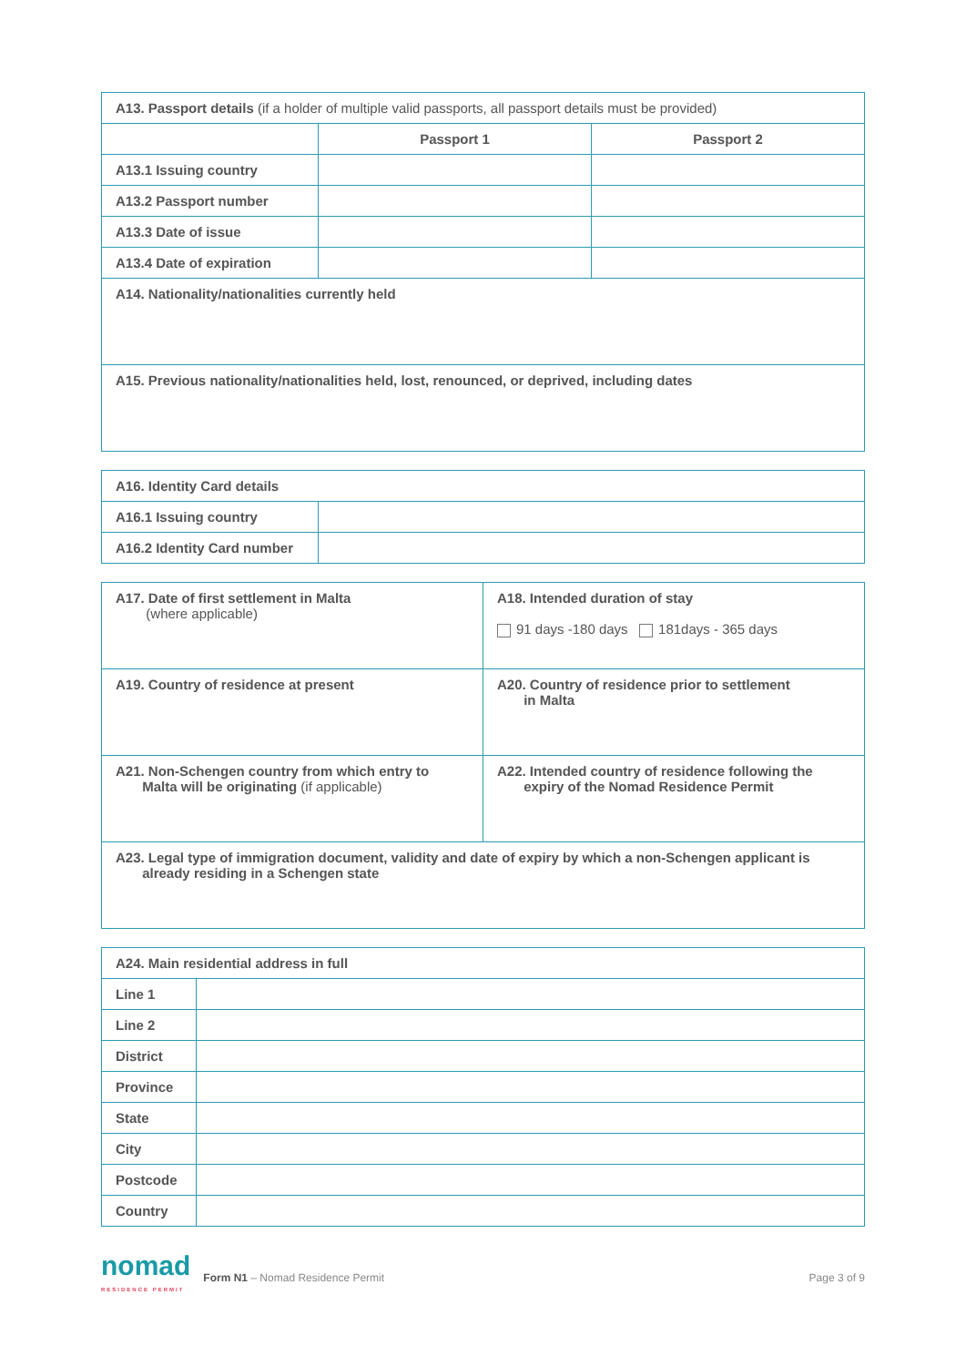| A13. Passport details (if a holder of multiple valid passports, all passport details must be provided) | | |
| | Passport 1 | Passport 2 |
| A13.1 Issuing country | | |
| A13.2 Passport number | | |
| A13.3 Date of issue | | |
| A13.4 Date of expiration | | |
| A14. Nationality/nationalities currently held | | |
| A15. Previous nationality/nationalities held, lost, renounced, or deprived, including dates | | |
| A16. Identity Card details | |
| A16.1 Issuing country | |
| A16.2 Identity Card number | |
| A17. Date of first settlement in Malta (where applicable) | A18. Intended duration of stay 91 days -180 days 181days - 365 days |
| A19. Country of residence at present | A20. Country of residence prior to settlement in Malta |
| A21. Non-Schengen country from which entry to Malta will be originating (if applicable) | A22. Intended country of residence following the expiry of the Nomad Residence Permit |
| A23. Legal type of immigration document, validity and date of expiry by which a non-Schengen applicant is already residing in a Schengen state | |
| A24. Main residential address in full | |
| Line 1 | |
| Line 2 | |
| District | |
| Province | |
| State | |
| City | |
| Postcode | |
| Country | |
nomad
RESIDENCE PERMIT
Form N1 – Nomad Residence Permit
Page 3 of 9